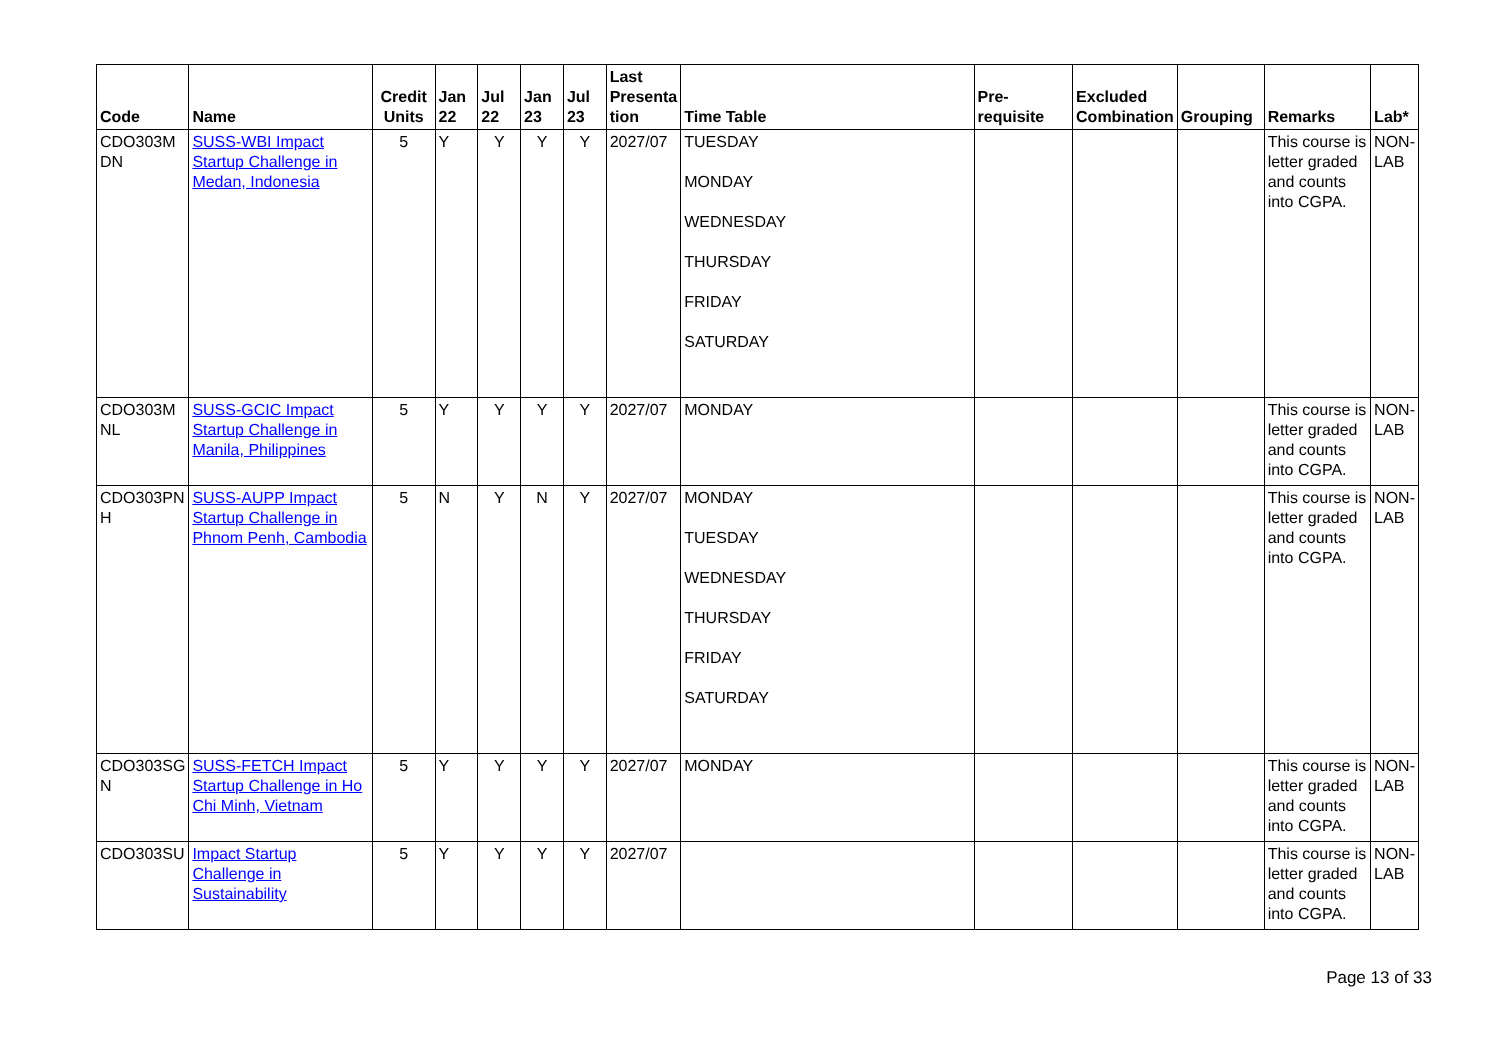| Code | Name | Credit Units | Jan 22 | Jul 22 | Jan 23 | Jul 23 | Last Presenta tion | Time Table | Pre-requisite | Excluded Combination | Grouping | Remarks | Lab* |
| --- | --- | --- | --- | --- | --- | --- | --- | --- | --- | --- | --- | --- | --- |
| CDO303M DN | SUSS-WBI Impact Startup Challenge in Medan, Indonesia | 5 | Y | Y | Y | Y | 2027/07 | TUESDAY MONDAY WEDNESDAY THURSDAY FRIDAY SATURDAY | | | | This course is letter graded and counts into CGPA. | NON-LAB |
| CDO303M NL | SUSS-GCIC Impact Startup Challenge in Manila, Philippines | 5 | Y | Y | Y | Y | 2027/07 | MONDAY | | | | This course is letter graded and counts into CGPA. | NON-LAB |
| CDO303PN H | SUSS-AUPP Impact Startup Challenge in Phnom Penh, Cambodia | 5 | N | Y | N | Y | 2027/07 | MONDAY TUESDAY WEDNESDAY THURSDAY FRIDAY SATURDAY | | | | This course is letter graded and counts into CGPA. | NON-LAB |
| CDO303SG N | SUSS-FETCH Impact Startup Challenge in Ho Chi Minh, Vietnam | 5 | Y | Y | Y | Y | 2027/07 | MONDAY | | | | This course is letter graded and counts into CGPA. | NON-LAB |
| CDO303SU | Impact Startup Challenge in Sustainability | 5 | Y | Y | Y | Y | 2027/07 | | | | | This course is letter graded and counts into CGPA. | NON-LAB |
Page 13 of 33